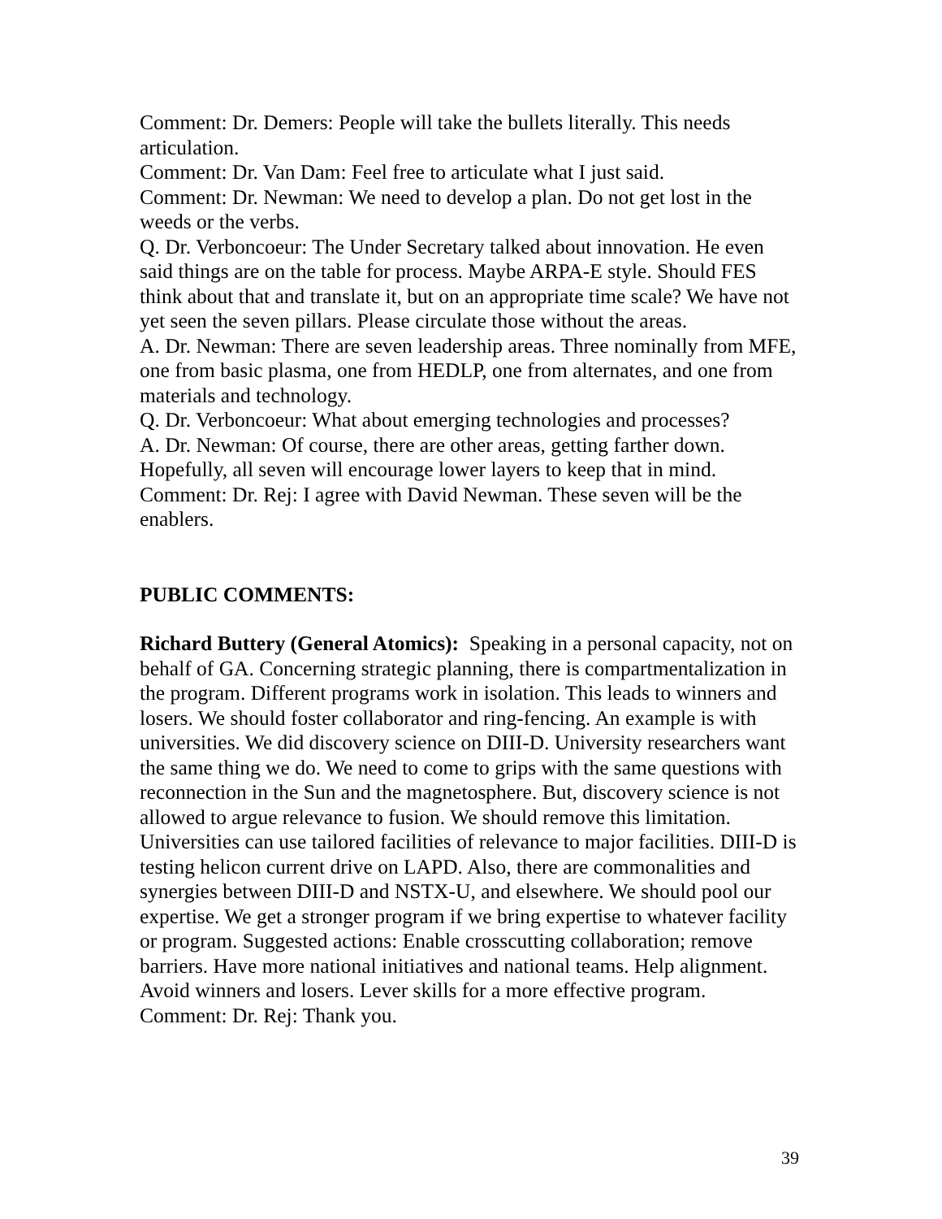Comment: Dr. Demers: People will take the bullets literally. This needs articulation.
Comment: Dr. Van Dam: Feel free to articulate what I just said.
Comment: Dr. Newman: We need to develop a plan. Do not get lost in the weeds or the verbs.
Q. Dr. Verboncoeur: The Under Secretary talked about innovation. He even said things are on the table for process. Maybe ARPA-E style. Should FES think about that and translate it, but on an appropriate time scale? We have not yet seen the seven pillars. Please circulate those without the areas.
A. Dr. Newman: There are seven leadership areas. Three nominally from MFE, one from basic plasma, one from HEDLP, one from alternates, and one from materials and technology.
Q. Dr. Verboncoeur: What about emerging technologies and processes?
A. Dr. Newman: Of course, there are other areas, getting farther down. Hopefully, all seven will encourage lower layers to keep that in mind.
Comment: Dr. Rej: I agree with David Newman. These seven will be the enablers.
PUBLIC COMMENTS:
Richard Buttery (General Atomics): Speaking in a personal capacity, not on behalf of GA. Concerning strategic planning, there is compartmentalization in the program. Different programs work in isolation. This leads to winners and losers. We should foster collaborator and ring-fencing. An example is with universities. We did discovery science on DIII-D. University researchers want the same thing we do. We need to come to grips with the same questions with reconnection in the Sun and the magnetosphere. But, discovery science is not allowed to argue relevance to fusion. We should remove this limitation. Universities can use tailored facilities of relevance to major facilities. DIII-D is testing helicon current drive on LAPD. Also, there are commonalities and synergies between DIII-D and NSTX-U, and elsewhere. We should pool our expertise. We get a stronger program if we bring expertise to whatever facility or program. Suggested actions: Enable crosscutting collaboration; remove barriers. Have more national initiatives and national teams. Help alignment. Avoid winners and losers. Lever skills for a more effective program.
Comment: Dr. Rej: Thank you.
39